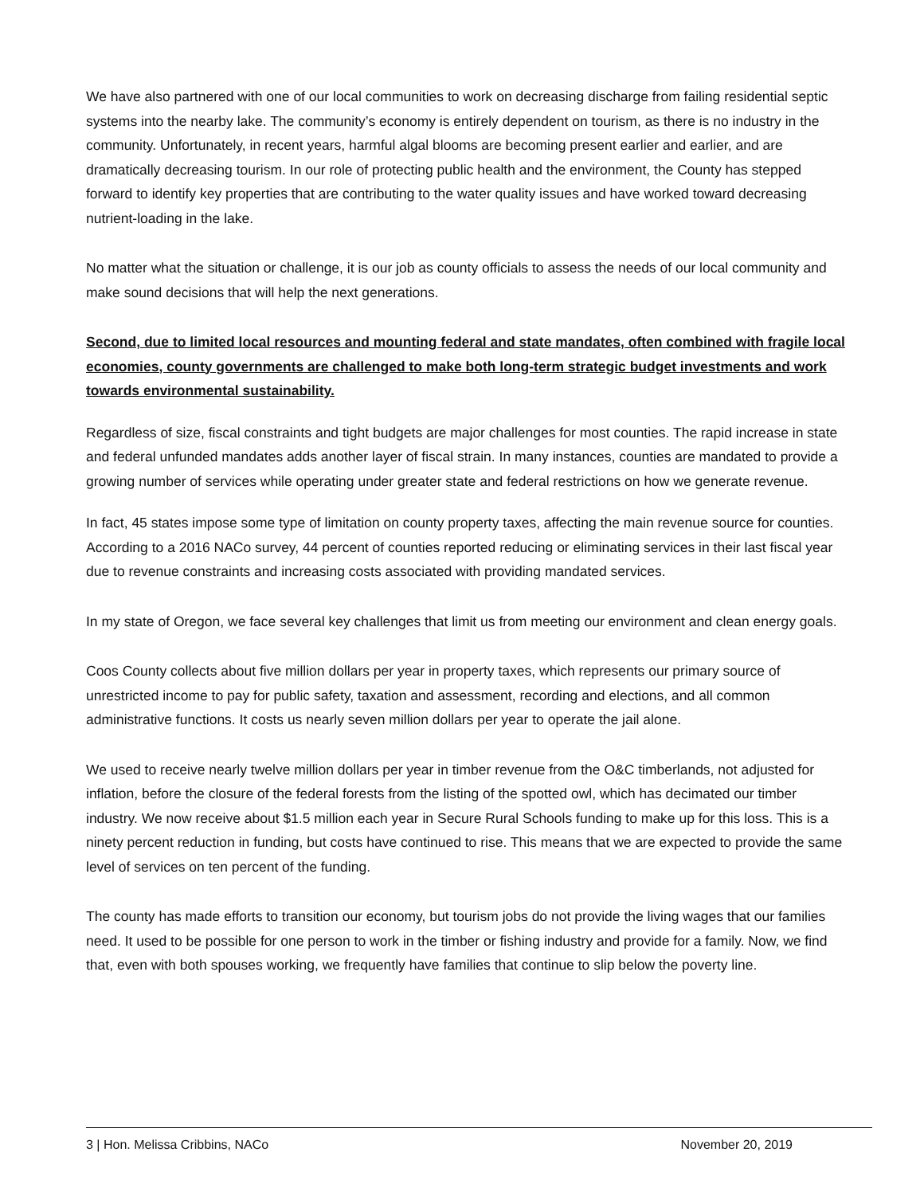We have also partnered with one of our local communities to work on decreasing discharge from failing residential septic systems into the nearby lake. The community’s economy is entirely dependent on tourism, as there is no industry in the community. Unfortunately, in recent years, harmful algal blooms are becoming present earlier and earlier, and are dramatically decreasing tourism. In our role of protecting public health and the environment, the County has stepped forward to identify key properties that are contributing to the water quality issues and have worked toward decreasing nutrient-loading in the lake.
No matter what the situation or challenge, it is our job as county officials to assess the needs of our local community and make sound decisions that will help the next generations.
Second, due to limited local resources and mounting federal and state mandates, often combined with fragile local economies, county governments are challenged to make both long-term strategic budget investments and work towards environmental sustainability.
Regardless of size, fiscal constraints and tight budgets are major challenges for most counties. The rapid increase in state and federal unfunded mandates adds another layer of fiscal strain. In many instances, counties are mandated to provide a growing number of services while operating under greater state and federal restrictions on how we generate revenue.
In fact, 45 states impose some type of limitation on county property taxes, affecting the main revenue source for counties. According to a 2016 NACo survey, 44 percent of counties reported reducing or eliminating services in their last fiscal year due to revenue constraints and increasing costs associated with providing mandated services.
In my state of Oregon, we face several key challenges that limit us from meeting our environment and clean energy goals.
Coos County collects about five million dollars per year in property taxes, which represents our primary source of unrestricted income to pay for public safety, taxation and assessment, recording and elections, and all common administrative functions. It costs us nearly seven million dollars per year to operate the jail alone.
We used to receive nearly twelve million dollars per year in timber revenue from the O&C timberlands, not adjusted for inflation, before the closure of the federal forests from the listing of the spotted owl, which has decimated our timber industry. We now receive about $1.5 million each year in Secure Rural Schools funding to make up for this loss. This is a ninety percent reduction in funding, but costs have continued to rise. This means that we are expected to provide the same level of services on ten percent of the funding.
The county has made efforts to transition our economy, but tourism jobs do not provide the living wages that our families need. It used to be possible for one person to work in the timber or fishing industry and provide for a family. Now, we find that, even with both spouses working, we frequently have families that continue to slip below the poverty line.
3 | Hon. Melissa Cribbins, NACo November 20, 2019